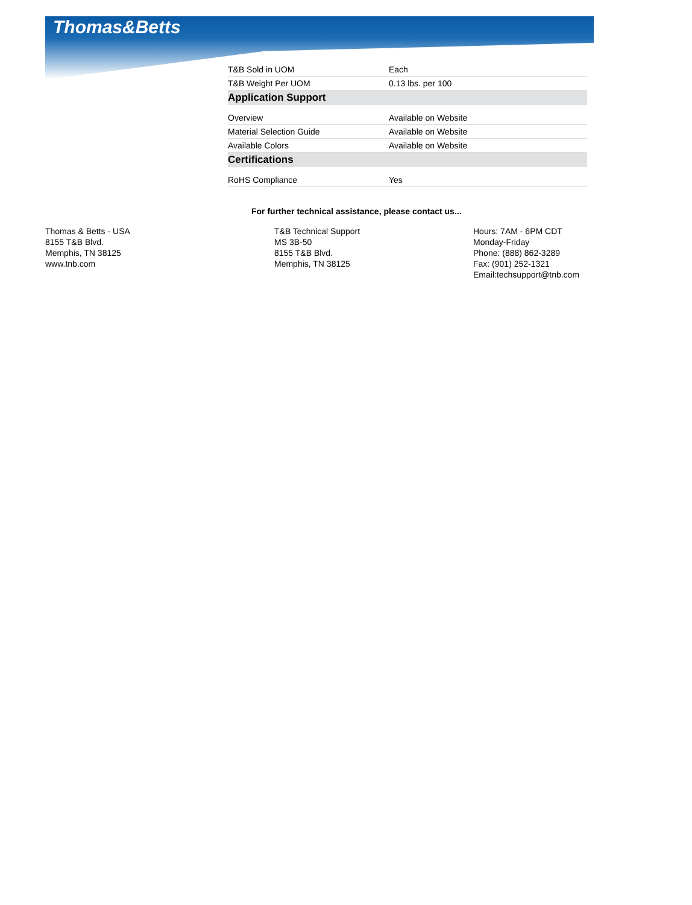Thomas&Betts
| T&B Sold in UOM | Each |
| T&B Weight Per UOM | 0.13 lbs. per 100 |
| Application Support | |
| Overview | Available on Website |
| Material Selection Guide | Available on Website |
| Available Colors | Available on Website |
| Certifications | |
| RoHS Compliance | Yes |
For further technical assistance, please contact us...
Thomas & Betts - USA
8155 T&B Blvd.
Memphis, TN 38125
www.tnb.com
T&B Technical Support
MS 3B-50
8155 T&B Blvd.
Memphis, TN 38125
Hours: 7AM - 6PM CDT
Monday-Friday
Phone: (888) 862-3289
Fax: (901) 252-1321
Email:techsupport@tnb.com